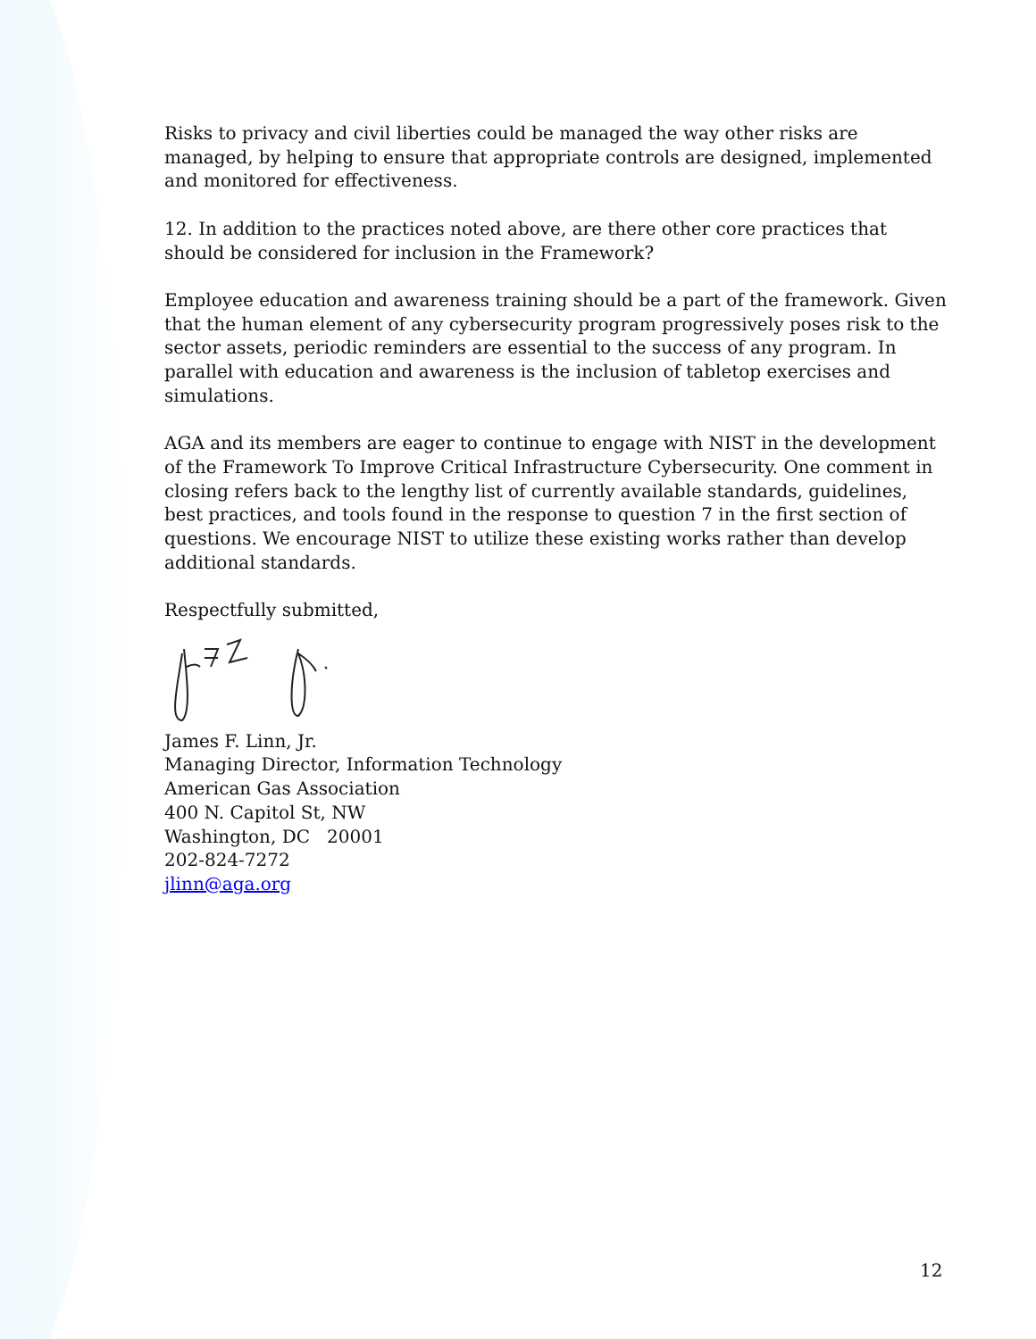Risks to privacy and civil liberties could be managed the way other risks are managed, by helping to ensure that appropriate controls are designed, implemented and monitored for effectiveness.
12. In addition to the practices noted above, are there other core practices that should be considered for inclusion in the Framework?
Employee education and awareness training should be a part of the framework. Given that the human element of any cybersecurity program progressively poses risk to the sector assets, periodic reminders are essential to the success of any program. In parallel with education and awareness is the inclusion of tabletop exercises and simulations.
AGA and its members are eager to continue to engage with NIST in the development of the Framework To Improve Critical Infrastructure Cybersecurity. One comment in closing refers back to the lengthy list of currently available standards, guidelines, best practices, and tools found in the response to question 7 in the first section of questions. We encourage NIST to utilize these existing works rather than develop additional standards.
Respectfully submitted,
James F. Linn, Jr.
Managing Director, Information Technology
American Gas Association
400 N. Capitol St, NW
Washington, DC 20001
202-824-7272
jlinn@aga.org
12